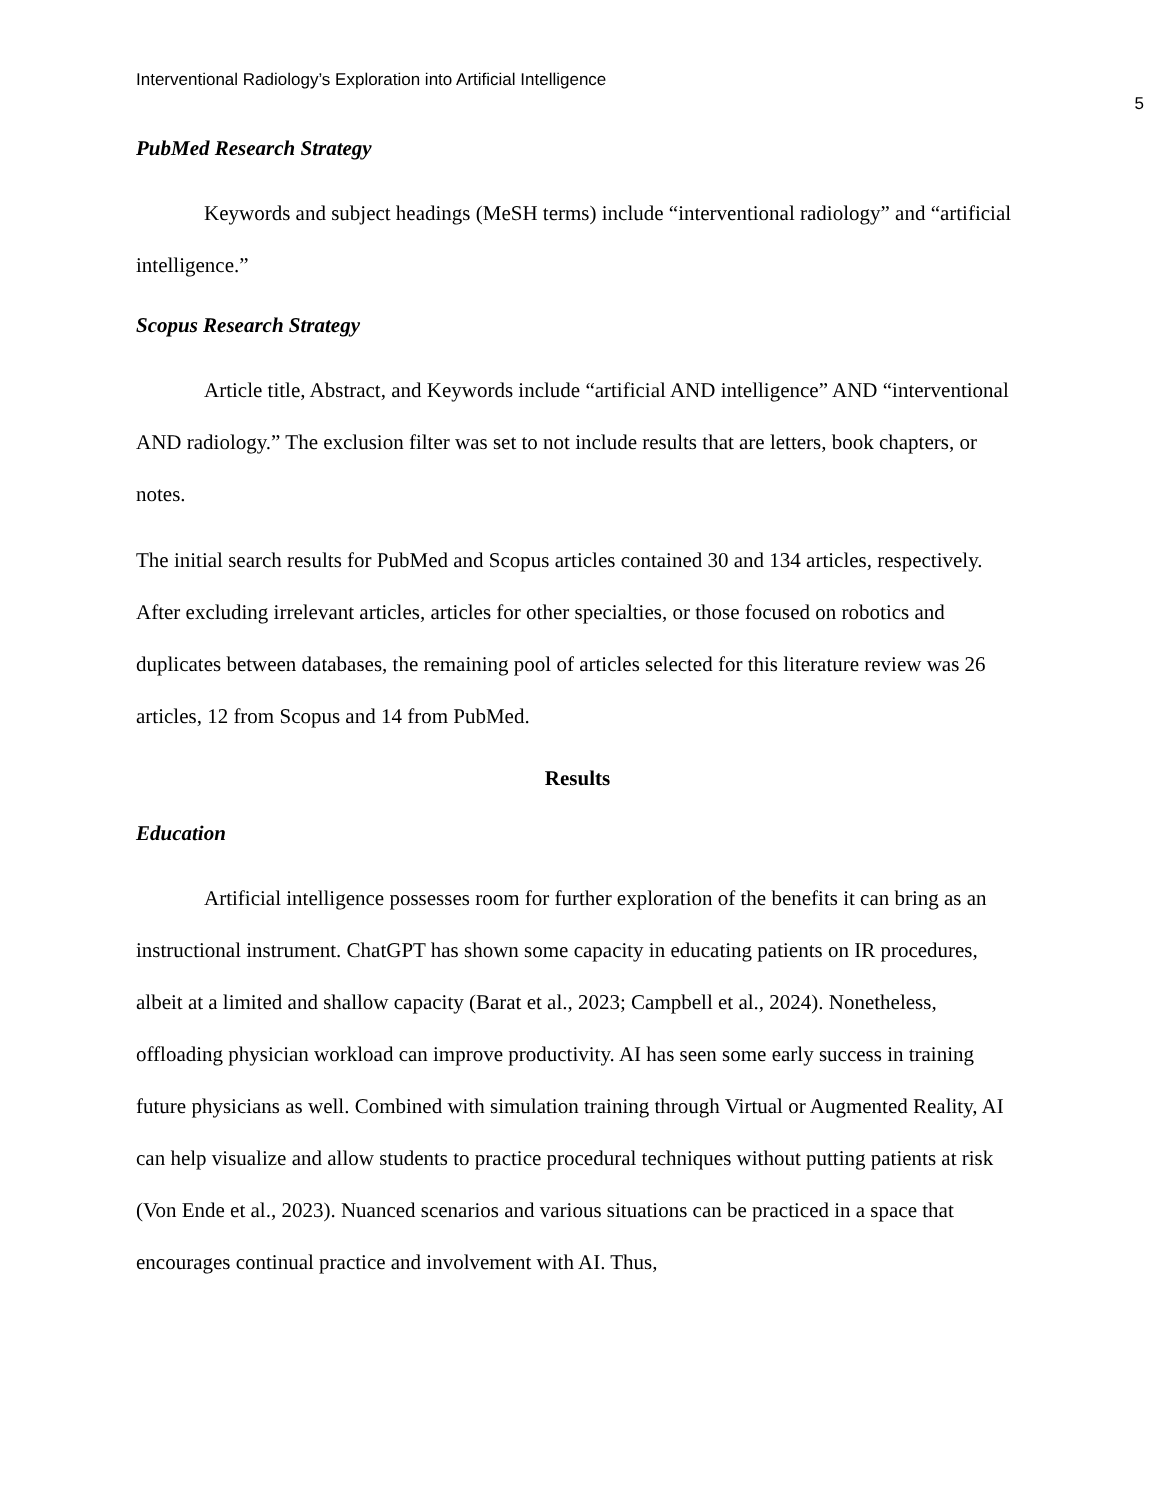Interventional Radiology’s Exploration into Artificial Intelligence
5
PubMed Research Strategy
Keywords and subject headings (MeSH terms) include “interventional radiology” and “artificial intelligence.”
Scopus Research Strategy
Article title, Abstract, and Keywords include “artificial AND intelligence” AND “interventional AND radiology.” The exclusion filter was set to not include results that are letters, book chapters, or notes.
The initial search results for PubMed and Scopus articles contained 30 and 134 articles, respectively. After excluding irrelevant articles, articles for other specialties, or those focused on robotics and duplicates between databases, the remaining pool of articles selected for this literature review was 26 articles, 12 from Scopus and 14 from PubMed.
Results
Education
Artificial intelligence possesses room for further exploration of the benefits it can bring as an instructional instrument. ChatGPT has shown some capacity in educating patients on IR procedures, albeit at a limited and shallow capacity (Barat et al., 2023; Campbell et al., 2024). Nonetheless, offloading physician workload can improve productivity. AI has seen some early success in training future physicians as well. Combined with simulation training through Virtual or Augmented Reality, AI can help visualize and allow students to practice procedural techniques without putting patients at risk (Von Ende et al., 2023). Nuanced scenarios and various situations can be practiced in a space that encourages continual practice and involvement with AI. Thus,